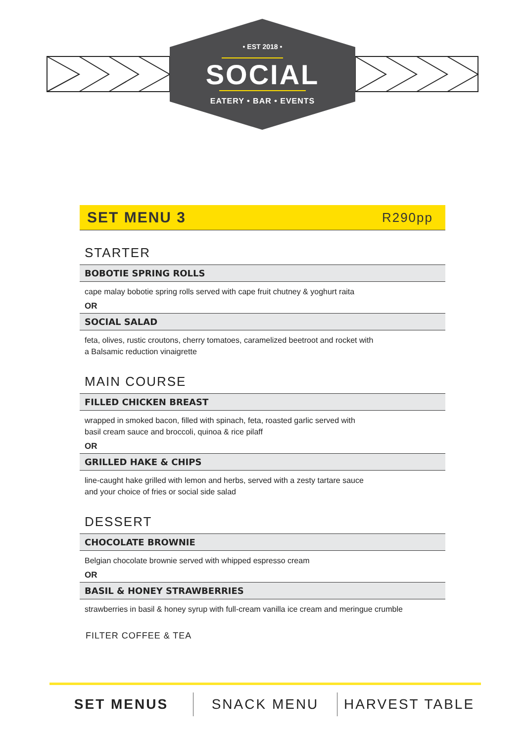• EST 2018 •
SOCIAL
EATERY • BAR • EVENTS
SET MENU 3
R290pp
STARTER
BOBOTIE SPRING ROLLS
cape malay bobotie spring rolls served with cape fruit chutney & yoghurt raita
OR
SOCIAL SALAD
feta, olives, rustic croutons, cherry tomatoes, caramelized beetroot and rocket with
a Balsamic reduction vinaigrette
MAIN COURSE
FILLED CHICKEN BREAST
wrapped in smoked bacon, filled with spinach, feta, roasted garlic served with
basil cream sauce and broccoli, quinoa & rice pilaff
OR
GRILLED HAKE & CHIPS
line-caught hake grilled with lemon and herbs, served with a zesty tartare sauce
and your choice of fries or social side salad
DESSERT
CHOCOLATE BROWNIE
Belgian chocolate brownie served with whipped espresso cream
OR
BASIL & HONEY STRAWBERRIES
strawberries in basil & honey syrup with full-cream vanilla ice cream and meringue crumble
FILTER COFFEE & TEA
SET MENUS SNACK MENU HARVEST TABLE